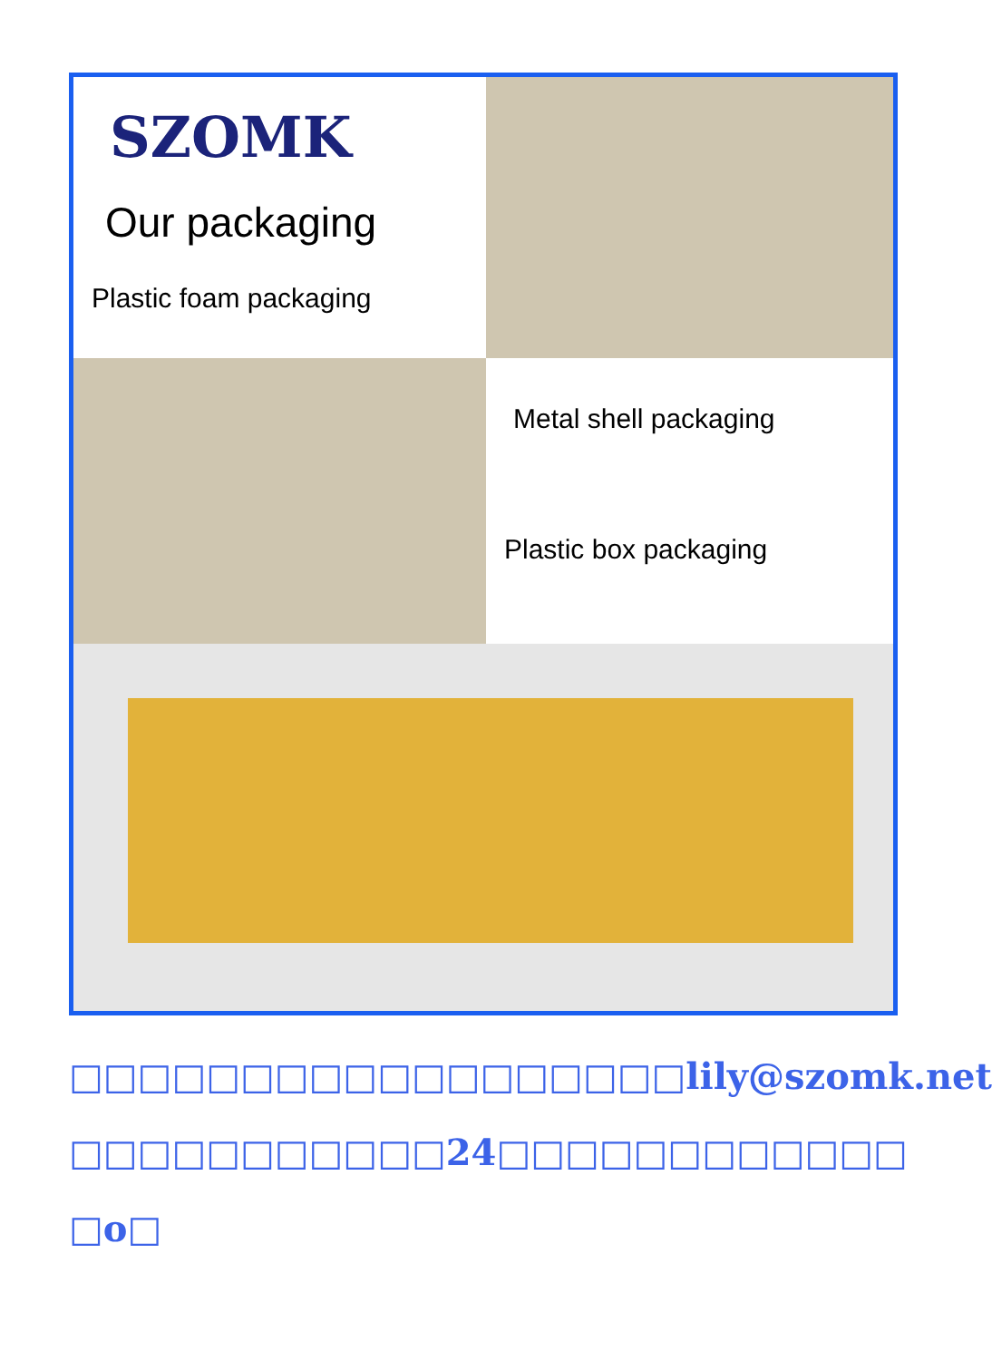SZOMK
Our packaging
Plastic foam packaging
Metal shell packaging
Plastic box packaging
□□□□□□□□□□□□□□□□□□lily@szomk.net
□□□□□□□□□□□24□□□□□□□□□□□□ □o□